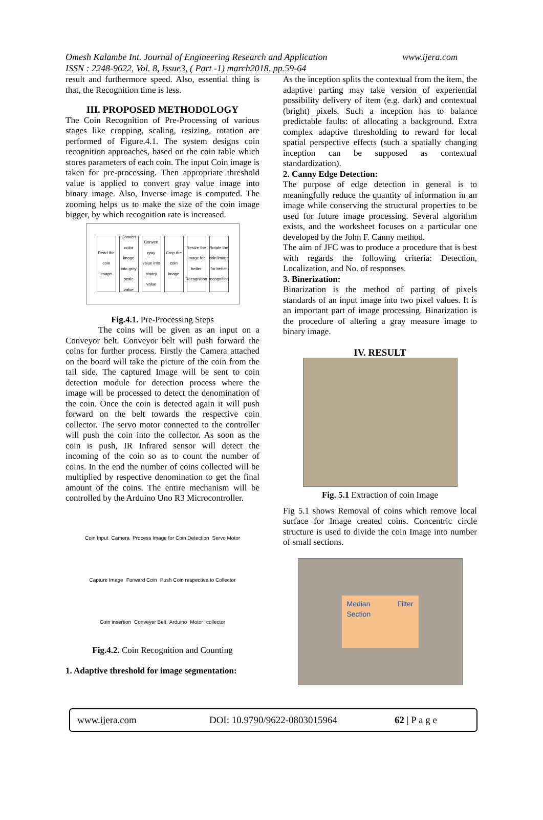Omesh Kalambe Int. Journal of Engineering Research and Application www.ijera.com
ISSN : 2248-9622, Vol. 8, Issue3, ( Part -1) march2018, pp.59-64
result and furthermore speed. Also, essential thing is that, the Recognition time is less.
III. PROPOSED METHODOLOGY
The Coin Recognition of Pre-Processing of various stages like cropping, scaling, resizing, rotation are performed of Figure.4.1. The system designs coin recognition approaches, based on the coin table which stores parameters of each coin. The input Coin image is taken for pre-processing. Then appropriate threshold value is applied to convert gray value image into binary image. Also, Inverse image is computed. The zooming helps us to make the size of the coin image bigger, by which recognition rate is increased.
Read the coin image
Convert color image into grey scale value
Convert gray value into binary value
Crop the coin image
Resize the image for better Recognition
Rotate the coin image for better recognition
Fig.4.1. Pre-Processing Steps
The coins will be given as an input on a Conveyor belt. Conveyor belt will push forward the coins for further process. Firstly the Camera attached on the board will take the picture of the coin from the tail side. The captured Image will be sent to coin detection module for detection process where the image will be processed to detect the denomination of the coin. Once the coin is detected again it will push forward on the belt towards the respective coin collector. The servo motor connected to the controller will push the coin into the collector. As soon as the coin is push, IR Infrared sensor will detect the incoming of the coin so as to count the number of coins. In the end the number of coins collected will be multiplied by respective denomination to get the final amount of the coins. The entire mechanism will be controlled by the Arduino Uno R3 Microcontroller.
Coin Input Camera Process Image for Coin Detection Servo Motor Capture Image Forward Coin Push Coin respective to Collector Coin insertion Conveyer Belt Arduino Motor collector
Fig.4.2. Coin Recognition and Counting
1. Adaptive threshold for image segmentation:
As the inception splits the contextual from the item, the adaptive parting may take version of experiential possibility delivery of item (e.g. dark) and contextual (bright) pixels. Such a inception has to balance predictable faults: of allocating a background. Extra complex adaptive thresholding to reward for local spatial perspective effects (such a spatially changing inception can be supposed as contextual standardization).
2. Canny Edge Detection:
The purpose of edge detection in general is to meaningfully reduce the quantity of information in an image while conserving the structural properties to be used for future image processing. Several algorithm exists, and the worksheet focuses on a particular one developed by the John F. Canny method.
The aim of JFC was to produce a procedure that is best with regards the following criteria: Detection, Localization, and No. of responses.
3. Binerization:
Binarization is the method of parting of pixels standards of an input image into two pixel values. It is an important part of image processing. Binarization is the procedure of altering a gray measure image to binary image.
IV. RESULT
Fig. 5.1 Extraction of coin Image
Fig 5.1 shows Removal of coins which remove local surface for Image created coins. Concentric circle structure is used to divide the coin Image into number of small sections.
Median Filter Section
www.ijera.com DOI: 10.9790/9622-0803015964 62 | P a g e